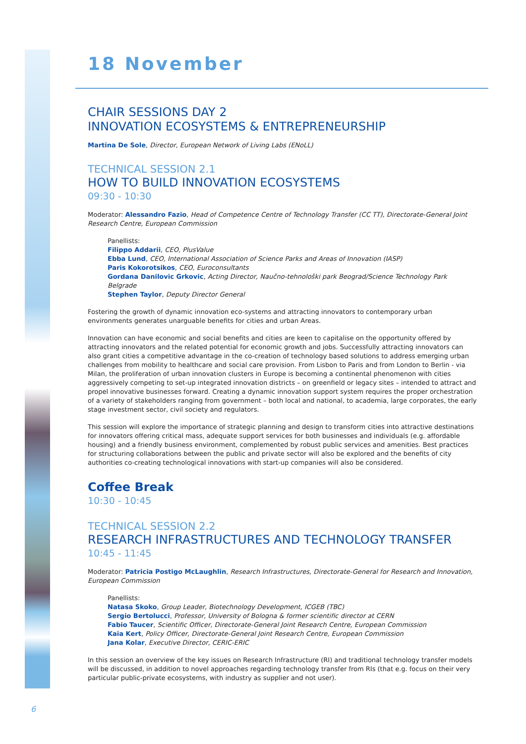18 November
CHAIR SESSIONS DAY 2
INNOVATION ECOSYSTEMS & ENTREPRENEURSHIP
Martina De Sole, Director, European Network of Living Labs (ENoLL)
TECHNICAL SESSION 2.1
HOW TO BUILD INNOVATION ECOSYSTEMS
09:30 - 10:30
Moderator: Alessandro Fazio, Head of Competence Centre of Technology Transfer (CC TT), Directorate-General Joint Research Centre, European Commission
Panellists:
Filippo Addarii, CEO, PlusValue
Ebba Lund, CEO, International Association of Science Parks and Areas of Innovation (IASP)
Paris Kokorotsikos, CEO, Euroconsultants
Gordana Danilovic Grkovic, Acting Director, Naučno-tehnološki park Beograd/Science Technology Park Belgrade
Stephen Taylor, Deputy Director General
Fostering the growth of dynamic innovation eco-systems and attracting innovators to contemporary urban environments generates unarguable benefits for cities and urban Areas.
Innovation can have economic and social benefits and cities are keen to capitalise on the opportunity offered by attracting innovators and the related potential for economic growth and jobs. Successfully attracting innovators can also grant cities a competitive advantage in the co-creation of technology based solutions to address emerging urban challenges from mobility to healthcare and social care provision. From Lisbon to Paris and from London to Berlin - via Milan, the proliferation of urban innovation clusters in Europe is becoming a continental phenomenon with cities aggressively competing to set-up integrated innovation districts – on greenfield or legacy sites – intended to attract and propel innovative businesses forward. Creating a dynamic innovation support system requires the proper orchestration of a variety of stakeholders ranging from government – both local and national, to academia, large corporates, the early stage investment sector, civil society and regulators.
This session will explore the importance of strategic planning and design to transform cities into attractive destinations for innovators offering critical mass, adequate support services for both businesses and individuals (e.g. affordable housing) and a friendly business environment, complemented by robust public services and amenities. Best practices for structuring collaborations between the public and private sector will also be explored and the benefits of city authorities co-creating technological innovations with start-up companies will also be considered.
Coffee Break
10:30 - 10:45
TECHNICAL SESSION 2.2
RESEARCH INFRASTRUCTURES AND TECHNOLOGY TRANSFER
10:45 - 11:45
Moderator: Patricia Postigo McLaughlin, Research Infrastructures, Directorate-General for Research and Innovation, European Commission
Panellists:
Natasa Skoko, Group Leader, Biotechnology Development, ICGEB (TBC)
Sergio Bertolucci, Professor, University of Bologna & former scientific director at CERN
Fabio Taucer, Scientific Officer, Directorate-General Joint Research Centre, European Commission
Kaia Kert, Policy Officer, Directorate-General Joint Research Centre, European Commission
Jana Kolar, Executive Director, CERIC-ERIC
In this session an overview of the key issues on Research Infrastructure (RI) and traditional technology transfer models will be discussed, in addition to novel approaches regarding technology transfer from RIs (that e.g. focus on their very particular public-private ecosystems, with industry as supplier and not user).
6